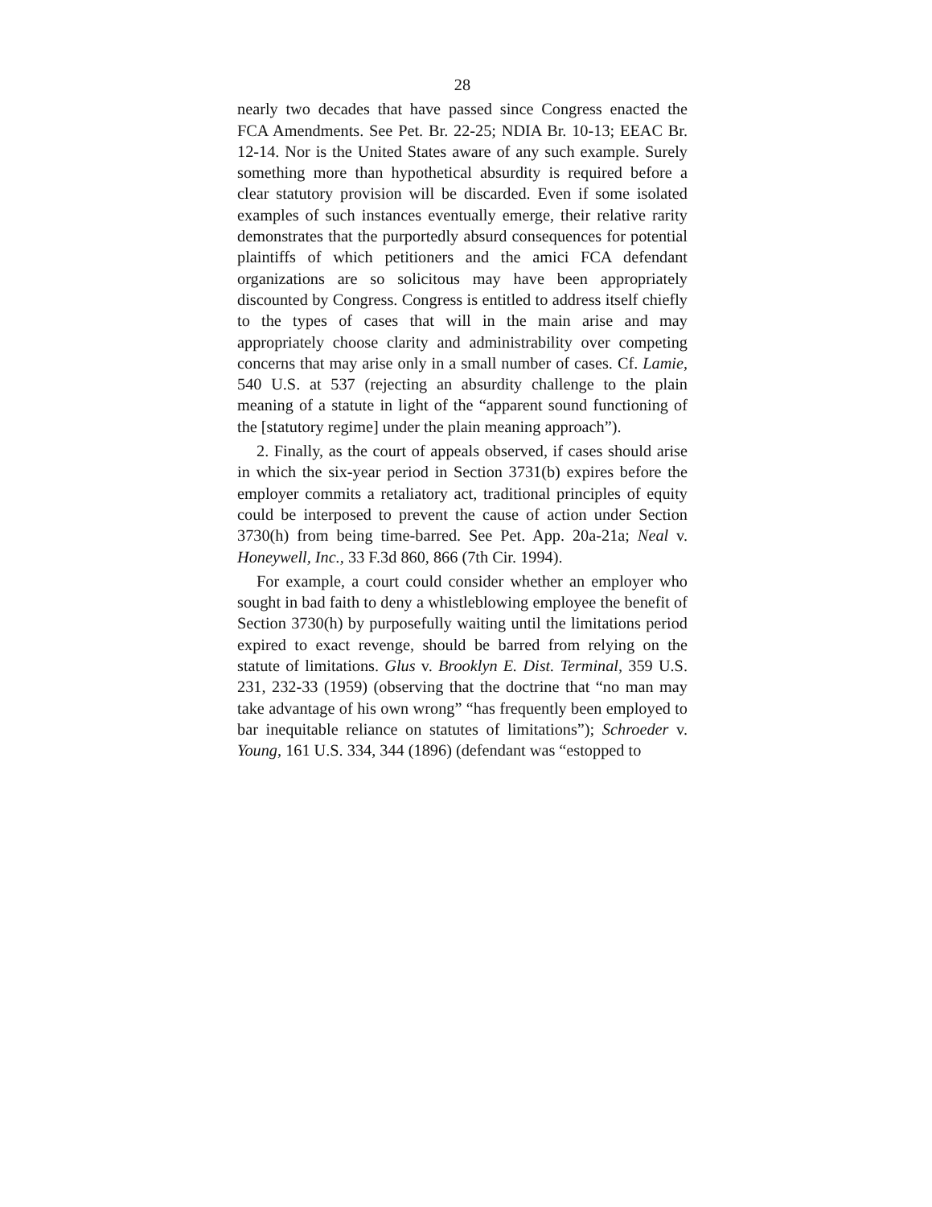28
nearly two decades that have passed since Congress enacted the FCA Amendments. See Pet. Br. 22-25; NDIA Br. 10-13; EEAC Br. 12-14. Nor is the United States aware of any such example. Surely something more than hypothetical absurdity is required before a clear statutory provision will be discarded. Even if some isolated examples of such instances eventually emerge, their relative rarity demonstrates that the purportedly absurd consequences for potential plaintiffs of which petitioners and the amici FCA defendant organizations are so solicitous may have been appropriately discounted by Congress. Congress is entitled to address itself chiefly to the types of cases that will in the main arise and may appropriately choose clarity and administrability over competing concerns that may arise only in a small number of cases. Cf. Lamie, 540 U.S. at 537 (rejecting an absurdity challenge to the plain meaning of a statute in light of the “apparent sound functioning of the [statutory regime] under the plain meaning approach”).
2. Finally, as the court of appeals observed, if cases should arise in which the six-year period in Section 3731(b) expires before the employer commits a retaliatory act, traditional principles of equity could be interposed to prevent the cause of action under Section 3730(h) from being time-barred. See Pet. App. 20a-21a; Neal v. Honeywell, Inc., 33 F.3d 860, 866 (7th Cir. 1994).
For example, a court could consider whether an employer who sought in bad faith to deny a whistleblowing employee the benefit of Section 3730(h) by purposefully waiting until the limitations period expired to exact revenge, should be barred from relying on the statute of limitations. Glus v. Brooklyn E. Dist. Terminal, 359 U.S. 231, 232-33 (1959) (observing that the doctrine that “no man may take advantage of his own wrong” “has frequently been employed to bar inequitable reliance on statutes of limitations”); Schroeder v. Young, 161 U.S. 334, 344 (1896) (defendant was “estopped to